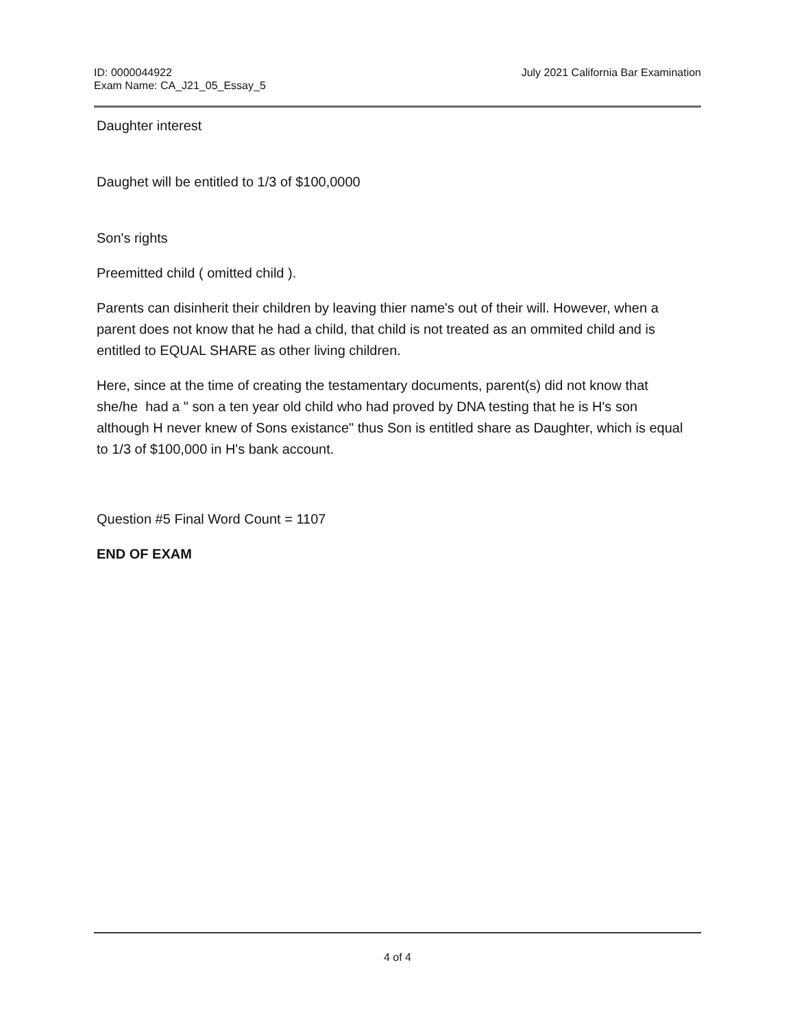ID: 0000044922
Exam Name: CA_J21_05_Essay_5
July 2021 California Bar Examination
Daughter interest
Daughet will be entitled to 1/3 of $100,0000
Son's rights
Preemitted child ( omitted child ).
Parents can disinherit their children by leaving thier name's out of their will. However, when a parent does not know that he had a child, that child is not treated as an ommited child and is entitled to EQUAL SHARE as other living children.
Here, since at the time of creating the testamentary documents, parent(s) did not know that she/he had a " son a ten year old child who had proved by DNA testing that he is H's son although H never knew of Sons existance" thus Son is entitled share as Daughter, which is equal to 1/3 of $100,000 in H's bank account.
Question #5 Final Word Count = 1107
END OF EXAM
4 of 4